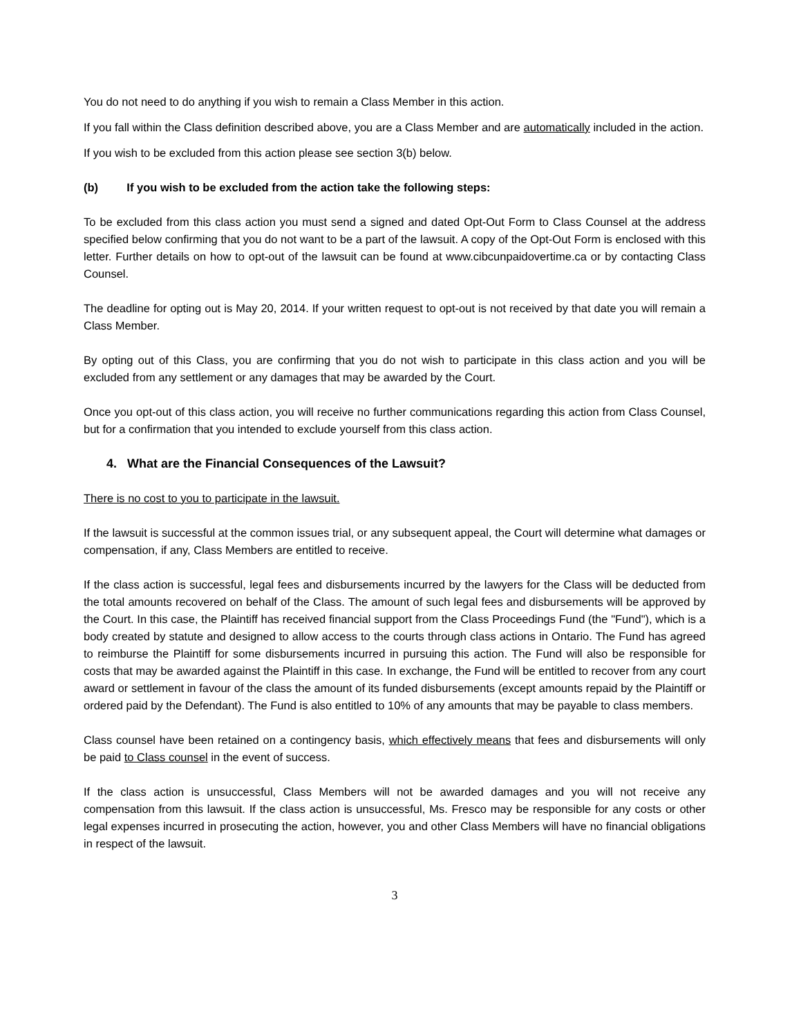You do not need to do anything if you wish to remain a Class Member in this action.
If you fall within the Class definition described above, you are a Class Member and are automatically included in the action.
If you wish to be excluded from this action please see section 3(b) below.
(b) If you wish to be excluded from the action take the following steps:
To be excluded from this class action you must send a signed and dated Opt-Out Form to Class Counsel at the address specified below confirming that you do not want to be a part of the lawsuit. A copy of the Opt-Out Form is enclosed with this letter. Further details on how to opt-out of the lawsuit can be found at www.cibcunpaidovertime.ca or by contacting Class Counsel.
The deadline for opting out is May 20, 2014. If your written request to opt-out is not received by that date you will remain a Class Member.
By opting out of this Class, you are confirming that you do not wish to participate in this class action and you will be excluded from any settlement or any damages that may be awarded by the Court.
Once you opt-out of this class action, you will receive no further communications regarding this action from Class Counsel, but for a confirmation that you intended to exclude yourself from this class action.
4. What are the Financial Consequences of the Lawsuit?
There is no cost to you to participate in the lawsuit.
If the lawsuit is successful at the common issues trial, or any subsequent appeal, the Court will determine what damages or compensation, if any, Class Members are entitled to receive.
If the class action is successful, legal fees and disbursements incurred by the lawyers for the Class will be deducted from the total amounts recovered on behalf of the Class. The amount of such legal fees and disbursements will be approved by the Court. In this case, the Plaintiff has received financial support from the Class Proceedings Fund (the "Fund"), which is a body created by statute and designed to allow access to the courts through class actions in Ontario. The Fund has agreed to reimburse the Plaintiff for some disbursements incurred in pursuing this action. The Fund will also be responsible for costs that may be awarded against the Plaintiff in this case. In exchange, the Fund will be entitled to recover from any court award or settlement in favour of the class the amount of its funded disbursements (except amounts repaid by the Plaintiff or ordered paid by the Defendant). The Fund is also entitled to 10% of any amounts that may be payable to class members.
Class counsel have been retained on a contingency basis, which effectively means that fees and disbursements will only be paid to Class counsel in the event of success.
If the class action is unsuccessful, Class Members will not be awarded damages and you will not receive any compensation from this lawsuit. If the class action is unsuccessful, Ms. Fresco may be responsible for any costs or other legal expenses incurred in prosecuting the action, however, you and other Class Members will have no financial obligations in respect of the lawsuit.
3